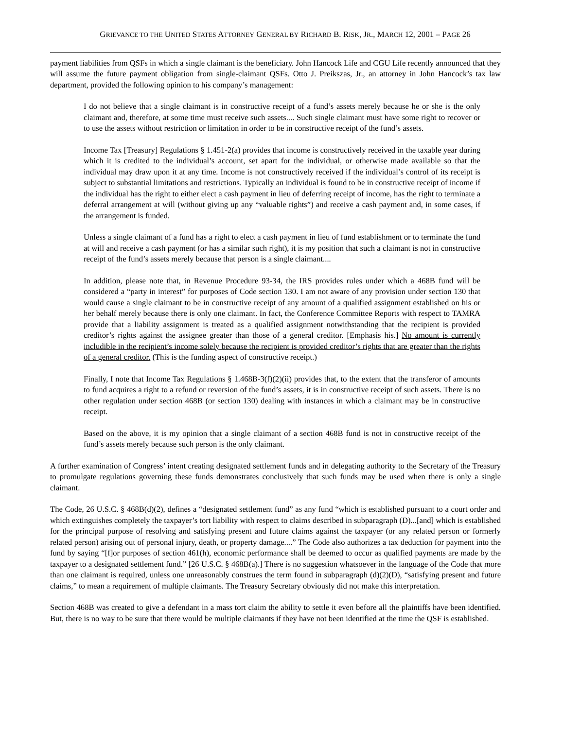GRIEVANCE TO THE UNITED STATES ATTORNEY GENERAL BY RICHARD B. RISK, JR., MARCH 12, 2001 – PAGE 26
payment liabilities from QSFs in which a single claimant is the beneficiary. John Hancock Life and CGU Life recently announced that they will assume the future payment obligation from single-claimant QSFs. Otto J. Preikszas, Jr., an attorney in John Hancock’s tax law department, provided the following opinion to his company’s management:
I do not believe that a single claimant is in constructive receipt of a fund’s assets merely because he or she is the only claimant and, therefore, at some time must receive such assets.... Such single claimant must have some right to recover or to use the assets without restriction or limitation in order to be in constructive receipt of the fund’s assets.
Income Tax [Treasury] Regulations § 1.451-2(a) provides that income is constructively received in the taxable year during which it is credited to the individual’s account, set apart for the individual, or otherwise made available so that the individual may draw upon it at any time. Income is not constructively received if the individual’s control of its receipt is subject to substantial limitations and restrictions. Typically an individual is found to be in constructive receipt of income if the individual has the right to either elect a cash payment in lieu of deferring receipt of income, has the right to terminate a deferral arrangement at will (without giving up any “valuable rights”) and receive a cash payment and, in some cases, if the arrangement is funded.
Unless a single claimant of a fund has a right to elect a cash payment in lieu of fund establishment or to terminate the fund at will and receive a cash payment (or has a similar such right), it is my position that such a claimant is not in constructive receipt of the fund’s assets merely because that person is a single claimant....
In addition, please note that, in Revenue Procedure 93-34, the IRS provides rules under which a 468B fund will be considered a “party in interest” for purposes of Code section 130. I am not aware of any provision under section 130 that would cause a single claimant to be in constructive receipt of any amount of a qualified assignment established on his or her behalf merely because there is only one claimant. In fact, the Conference Committee Reports with respect to TAMRA provide that a liability assignment is treated as a qualified assignment notwithstanding that the recipient is provided creditor’s rights against the assignee greater than those of a general creditor. [Emphasis his.] No amount is currently includible in the recipient’s income solely because the recipient is provided creditor’s rights that are greater than the rights of a general creditor. (This is the funding aspect of constructive receipt.)
Finally, I note that Income Tax Regulations § 1.468B-3(f)(2)(ii) provides that, to the extent that the transferor of amounts to fund acquires a right to a refund or reversion of the fund’s assets, it is in constructive receipt of such assets. There is no other regulation under section 468B (or section 130) dealing with instances in which a claimant may be in constructive receipt.
Based on the above, it is my opinion that a single claimant of a section 468B fund is not in constructive receipt of the fund’s assets merely because such person is the only claimant.
A further examination of Congress’ intent creating designated settlement funds and in delegating authority to the Secretary of the Treasury to promulgate regulations governing these funds demonstrates conclusively that such funds may be used when there is only a single claimant.
The Code, 26 U.S.C. § 468B(d)(2), defines a “designated settlement fund” as any fund “which is established pursuant to a court order and which extinguishes completely the taxpayer’s tort liability with respect to claims described in subparagraph (D)...[and] which is established for the principal purpose of resolving and satisfying present and future claims against the taxpayer (or any related person or formerly related person) arising out of personal injury, death, or property damage....” The Code also authorizes a tax deduction for payment into the fund by saying “[f]or purposes of section 461(h), economic performance shall be deemed to occur as qualified payments are made by the taxpayer to a designated settlement fund.” [26 U.S.C. § 468B(a).] There is no suggestion whatsoever in the language of the Code that more than one claimant is required, unless one unreasonably construes the term found in subparagraph (d)(2)(D), “satisfying present and future claims,” to mean a requirement of multiple claimants. The Treasury Secretary obviously did not make this interpretation.
Section 468B was created to give a defendant in a mass tort claim the ability to settle it even before all the plaintiffs have been identified. But, there is no way to be sure that there would be multiple claimants if they have not been identified at the time the QSF is established.